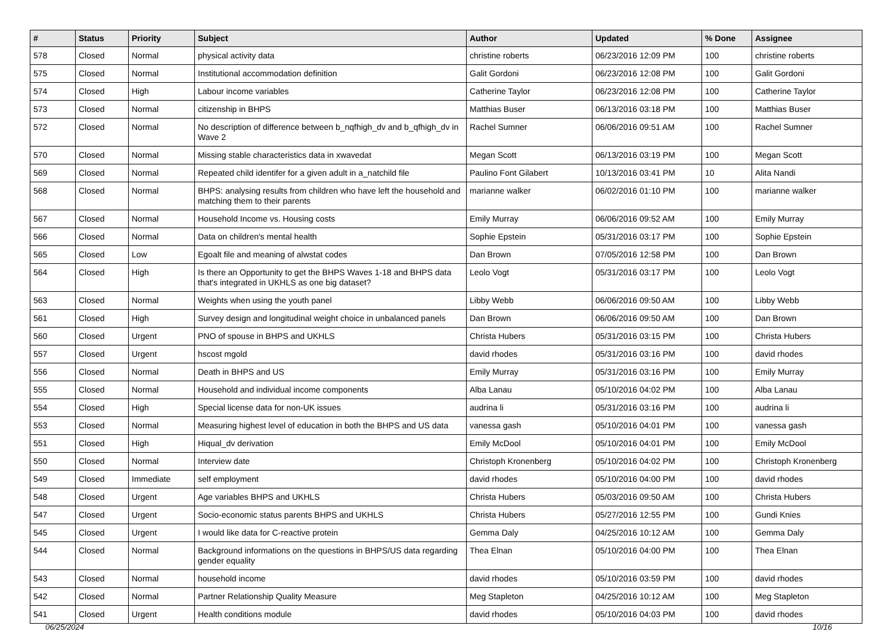| # | Status | Priority | Subject | Author | Updated | % Done | Assignee |
| --- | --- | --- | --- | --- | --- | --- | --- |
| 578 | Closed | Normal | physical activity data | christine roberts | 06/23/2016 12:09 PM | 100 | christine roberts |
| 575 | Closed | Normal | Institutional accommodation definition | Galit Gordoni | 06/23/2016 12:08 PM | 100 | Galit Gordoni |
| 574 | Closed | High | Labour income variables | Catherine Taylor | 06/23/2016 12:08 PM | 100 | Catherine Taylor |
| 573 | Closed | Normal | citizenship in BHPS | Matthias Buser | 06/13/2016 03:18 PM | 100 | Matthias Buser |
| 572 | Closed | Normal | No description of difference between b_nqfhigh_dv and b_qfhigh_dv in Wave 2 | Rachel Sumner | 06/06/2016 09:51 AM | 100 | Rachel Sumner |
| 570 | Closed | Normal | Missing stable characteristics data in xwavedat | Megan Scott | 06/13/2016 03:19 PM | 100 | Megan Scott |
| 569 | Closed | Normal | Repeated child identifer for a given adult in a_natchild file | Paulino Font Gilabert | 10/13/2016 03:41 PM | 10 | Alita Nandi |
| 568 | Closed | Normal | BHPS: analysing results from children who have left the household and matching them to their parents | marianne walker | 06/02/2016 01:10 PM | 100 | marianne walker |
| 567 | Closed | Normal | Household Income vs. Housing costs | Emily Murray | 06/06/2016 09:52 AM | 100 | Emily Murray |
| 566 | Closed | Normal | Data on children's mental health | Sophie Epstein | 05/31/2016 03:17 PM | 100 | Sophie Epstein |
| 565 | Closed | Low | Egoalt file and meaning of alwstat codes | Dan Brown | 07/05/2016 12:58 PM | 100 | Dan Brown |
| 564 | Closed | High | Is there an Opportunity to get the BHPS Waves 1-18 and BHPS data that's integrated in UKHLS as one big dataset? | Leolo Vogt | 05/31/2016 03:17 PM | 100 | Leolo Vogt |
| 563 | Closed | Normal | Weights when using the youth panel | Libby Webb | 06/06/2016 09:50 AM | 100 | Libby Webb |
| 561 | Closed | High | Survey design and longitudinal weight choice in unbalanced panels | Dan Brown | 06/06/2016 09:50 AM | 100 | Dan Brown |
| 560 | Closed | Urgent | PNO of spouse in BHPS and UKHLS | Christa Hubers | 05/31/2016 03:15 PM | 100 | Christa Hubers |
| 557 | Closed | Urgent | hscost mgold | david rhodes | 05/31/2016 03:16 PM | 100 | david rhodes |
| 556 | Closed | Normal | Death in BHPS and US | Emily Murray | 05/31/2016 03:16 PM | 100 | Emily Murray |
| 555 | Closed | Normal | Household and individual income components | Alba Lanau | 05/10/2016 04:02 PM | 100 | Alba Lanau |
| 554 | Closed | High | Special license data for non-UK issues | audrina li | 05/31/2016 03:16 PM | 100 | audrina li |
| 553 | Closed | Normal | Measuring highest level of education in both the BHPS and US data | vanessa gash | 05/10/2016 04:01 PM | 100 | vanessa gash |
| 551 | Closed | High | Hiqual_dv derivation | Emily McDool | 05/10/2016 04:01 PM | 100 | Emily McDool |
| 550 | Closed | Normal | Interview date | Christoph Kronenberg | 05/10/2016 04:02 PM | 100 | Christoph Kronenberg |
| 549 | Closed | Immediate | self employment | david rhodes | 05/10/2016 04:00 PM | 100 | david rhodes |
| 548 | Closed | Urgent | Age variables BHPS and UKHLS | Christa Hubers | 05/03/2016 09:50 AM | 100 | Christa Hubers |
| 547 | Closed | Urgent | Socio-economic status parents BHPS and UKHLS | Christa Hubers | 05/27/2016 12:55 PM | 100 | Gundi Knies |
| 545 | Closed | Urgent | I would like data for C-reactive protein | Gemma Daly | 04/25/2016 10:12 AM | 100 | Gemma Daly |
| 544 | Closed | Normal | Background informations on the questions in BHPS/US data regarding gender equality | Thea Elnan | 05/10/2016 04:00 PM | 100 | Thea Elnan |
| 543 | Closed | Normal | household income | david rhodes | 05/10/2016 03:59 PM | 100 | david rhodes |
| 542 | Closed | Normal | Partner Relationship Quality Measure | Meg Stapleton | 04/25/2016 10:12 AM | 100 | Meg Stapleton |
| 541 | Closed | Urgent | Health conditions module | david rhodes | 05/10/2016 04:03 PM | 100 | david rhodes |
06/25/2024 10/16